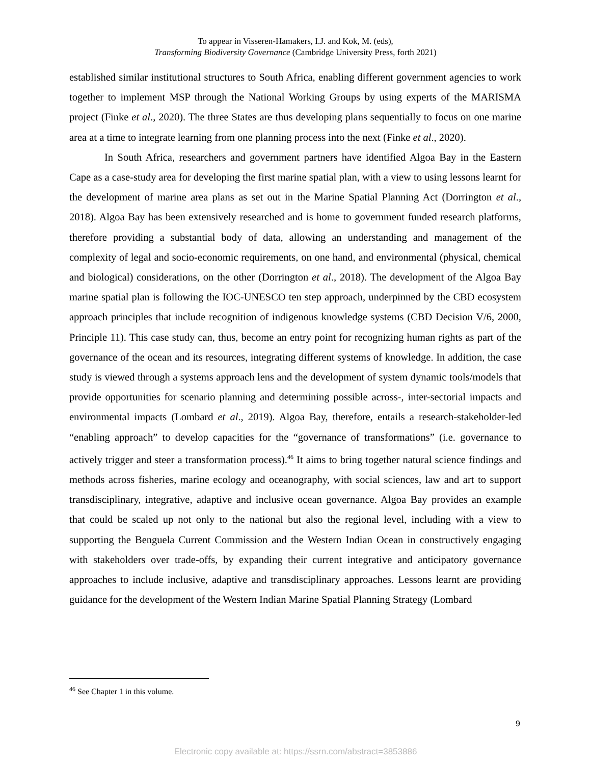To appear in Visseren-Hamakers, I.J. and Kok, M. (eds),
Transforming Biodiversity Governance (Cambridge University Press, forth 2021)
established similar institutional structures to South Africa, enabling different government agencies to work together to implement MSP through the National Working Groups by using experts of the MARISMA project (Finke et al., 2020). The three States are thus developing plans sequentially to focus on one marine area at a time to integrate learning from one planning process into the next (Finke et al., 2020).
In South Africa, researchers and government partners have identified Algoa Bay in the Eastern Cape as a case-study area for developing the first marine spatial plan, with a view to using lessons learnt for the development of marine area plans as set out in the Marine Spatial Planning Act (Dorrington et al., 2018). Algoa Bay has been extensively researched and is home to government funded research platforms, therefore providing a substantial body of data, allowing an understanding and management of the complexity of legal and socio-economic requirements, on one hand, and environmental (physical, chemical and biological) considerations, on the other (Dorrington et al., 2018). The development of the Algoa Bay marine spatial plan is following the IOC-UNESCO ten step approach, underpinned by the CBD ecosystem approach principles that include recognition of indigenous knowledge systems (CBD Decision V/6, 2000, Principle 11). This case study can, thus, become an entry point for recognizing human rights as part of the governance of the ocean and its resources, integrating different systems of knowledge. In addition, the case study is viewed through a systems approach lens and the development of system dynamic tools/models that provide opportunities for scenario planning and determining possible across-, inter-sectorial impacts and environmental impacts (Lombard et al., 2019). Algoa Bay, therefore, entails a research-stakeholder-led “enabling approach” to develop capacities for the “governance of transformations” (i.e. governance to actively trigger and steer a transformation process).<sup>46</sup> It aims to bring together natural science findings and methods across fisheries, marine ecology and oceanography, with social sciences, law and art to support transdisciplinary, integrative, adaptive and inclusive ocean governance. Algoa Bay provides an example that could be scaled up not only to the national but also the regional level, including with a view to supporting the Benguela Current Commission and the Western Indian Ocean in constructively engaging with stakeholders over trade-offs, by expanding their current integrative and anticipatory governance approaches to include inclusive, adaptive and transdisciplinary approaches. Lessons learnt are providing guidance for the development of the Western Indian Marine Spatial Planning Strategy (Lombard
<sup>46</sup> See Chapter 1 in this volume.
9
Electronic copy available at: https://ssrn.com/abstract=3853886